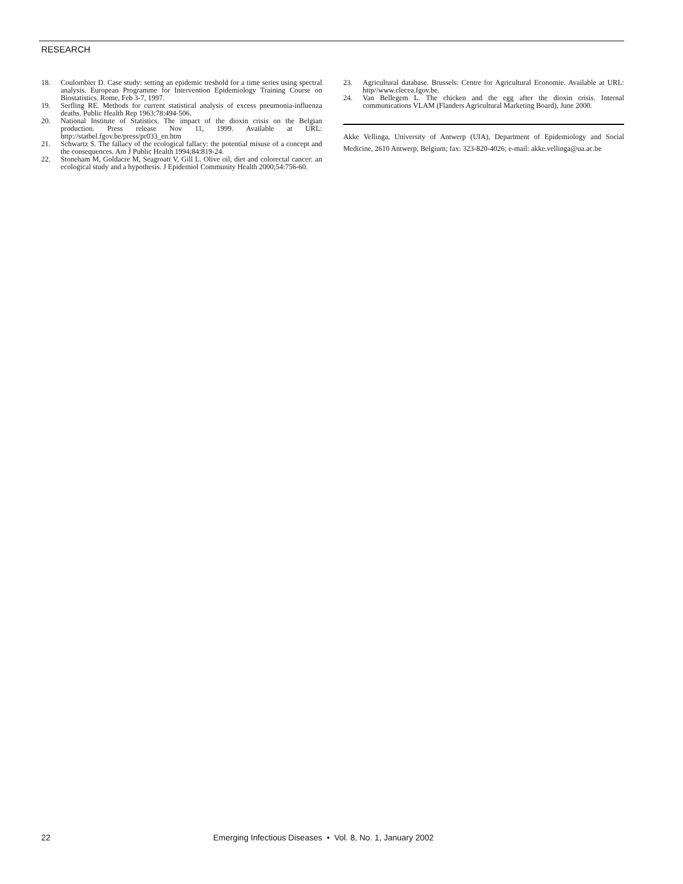RESEARCH
18. Coulombier D. Case study: setting an epidemic treshold for a time series using spectral analysis. European Programme for Intervention Epidemiology Training Course on Biostatistics. Rome, Feb 3-7, 1997.
19. Serfling RE. Methods for current statistical analysis of excess pneumonia-influenza deaths. Public Health Rep 1963;78:494-506.
20. National Institute of Statistics. The impact of the dioxin crisis on the Belgian production. Press release Nov 11, 1999. Available at URL: http://statbel.fgov.be/press/pr033_en.htm
21. Schwartz S. The fallacy of the ecological fallacy: the potential misuse of a concept and the consequences. Am J Public Health 1994;84:819-24.
22. Stoneham M, Goldacre M, Seagroatt V, Gill L. Olive oil, diet and colorectal cancer: an ecological study and a hypothesis. J Epidemiol Community Health 2000;54:756-60.
23. Agricultural database. Brussels: Centre for Agricultural Economie. Available at URL: http//www.clecea.fgov.be.
24. Van Bellegem L. The chicken and the egg after the dioxin crisis. Internal communications VLAM (Flanders Agricultural Marketing Board), June 2000.
Akke Vellinga, University of Antwerp (UIA), Department of Epidemiology and Social Medicine, 2610 Antwerp, Belgium; fax: 323-820-4026; e-mail: akke.vellinga@ua.ac.be
22 Emerging Infectious Diseases • Vol. 8, No. 1, January 2002